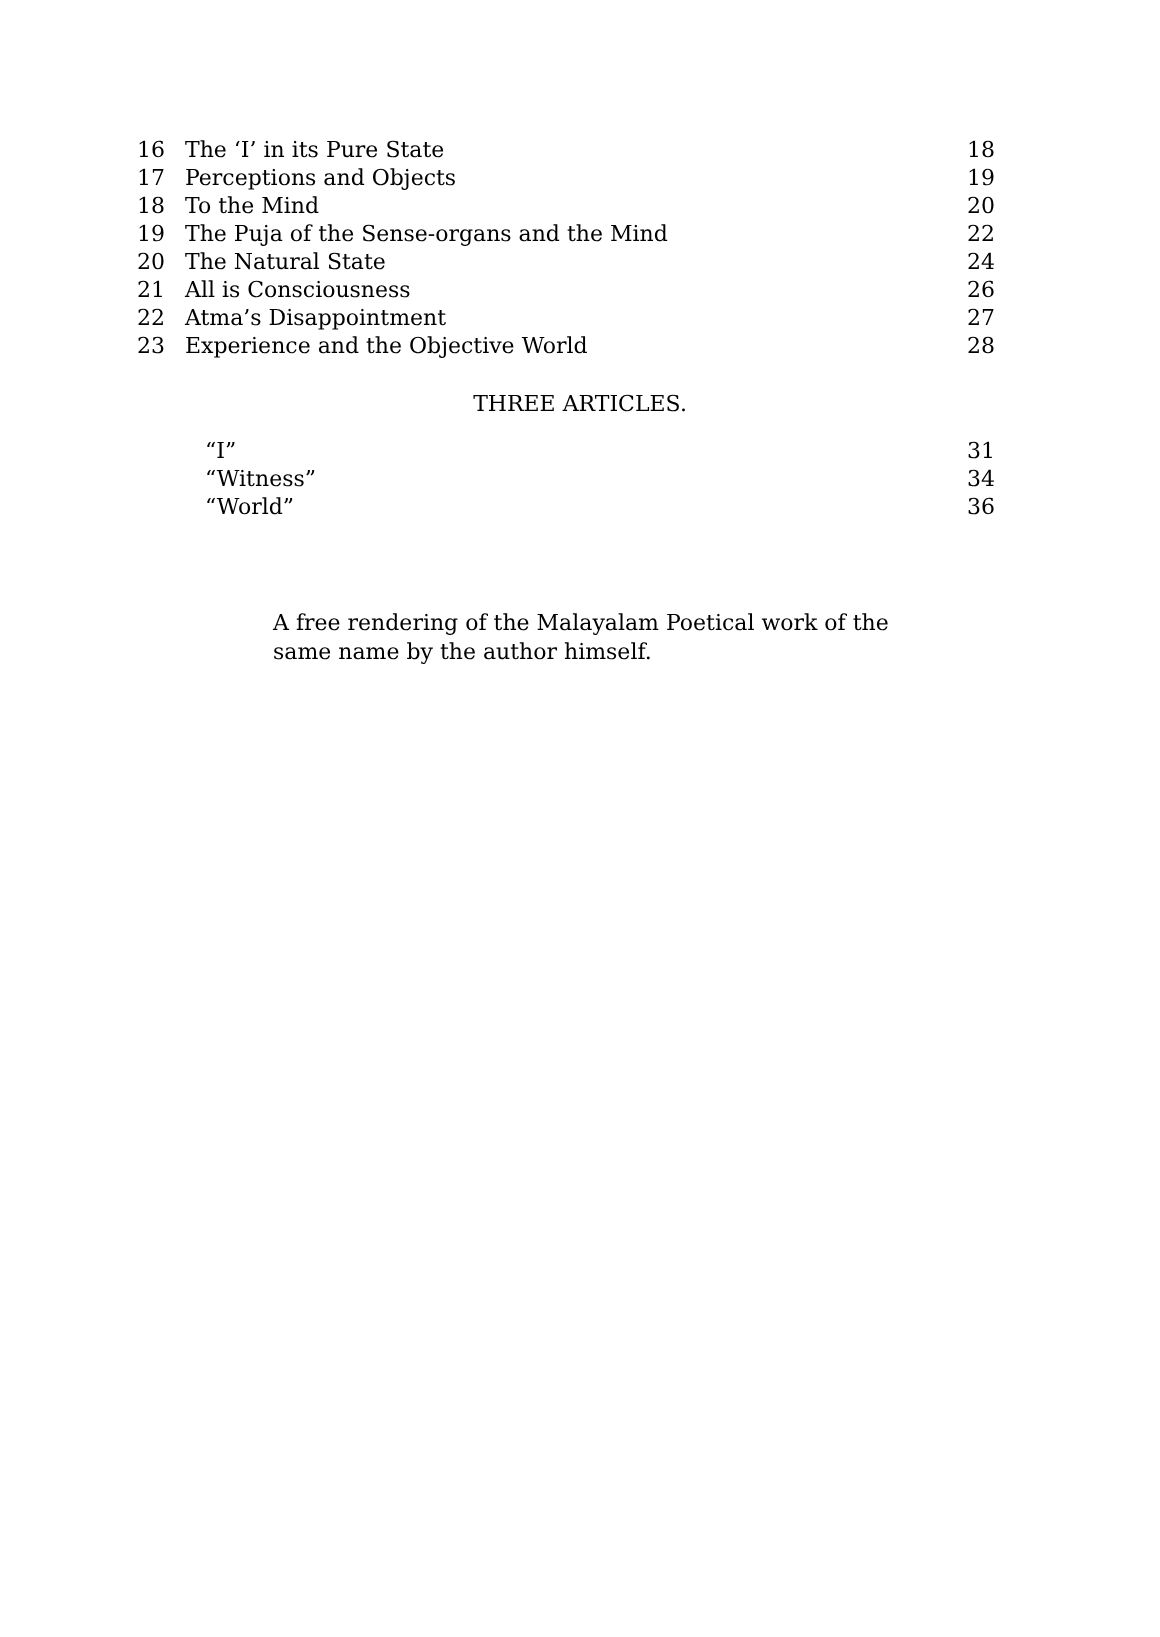| 16 | The ‘I’ in its Pure State | 18 |
| 17 | Perceptions and Objects | 19 |
| 18 | To the Mind | 20 |
| 19 | The Puja of the Sense-organs and the Mind | 22 |
| 20 | The Natural State | 24 |
| 21 | All is Consciousness | 26 |
| 22 | Atma’s Disappointment | 27 |
| 23 | Experience and the Objective World | 28 |
THREE ARTICLES.
| “I” | 31 |
| “Witness” | 34 |
| “World” | 36 |
A free rendering of the Malayalam Poetical work of the same name by the author himself.